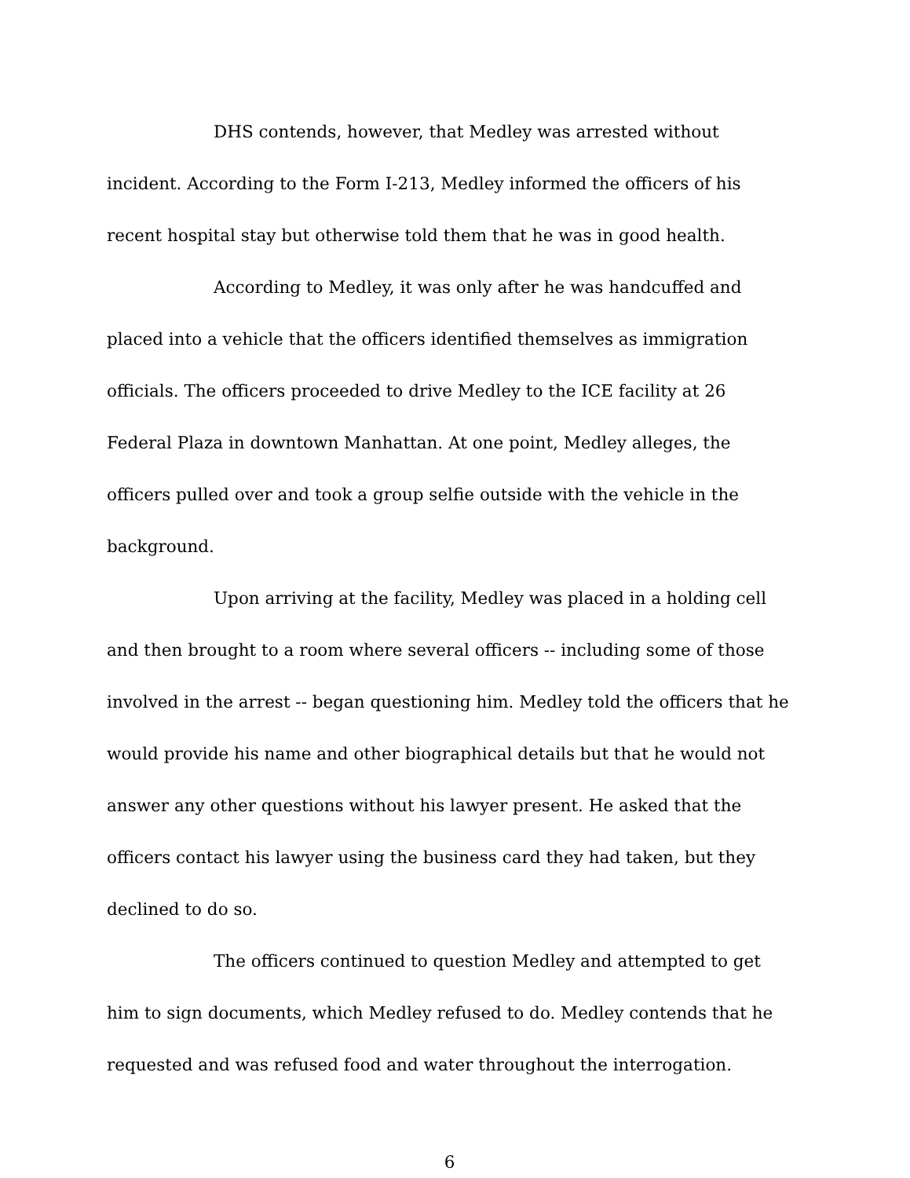DHS contends, however, that Medley was arrested without incident. According to the Form I-213, Medley informed the officers of his recent hospital stay but otherwise told them that he was in good health.
According to Medley, it was only after he was handcuffed and placed into a vehicle that the officers identified themselves as immigration officials. The officers proceeded to drive Medley to the ICE facility at 26 Federal Plaza in downtown Manhattan. At one point, Medley alleges, the officers pulled over and took a group selfie outside with the vehicle in the background.
Upon arriving at the facility, Medley was placed in a holding cell and then brought to a room where several officers -- including some of those involved in the arrest -- began questioning him. Medley told the officers that he would provide his name and other biographical details but that he would not answer any other questions without his lawyer present. He asked that the officers contact his lawyer using the business card they had taken, but they declined to do so.
The officers continued to question Medley and attempted to get him to sign documents, which Medley refused to do. Medley contends that he requested and was refused food and water throughout the interrogation.
6